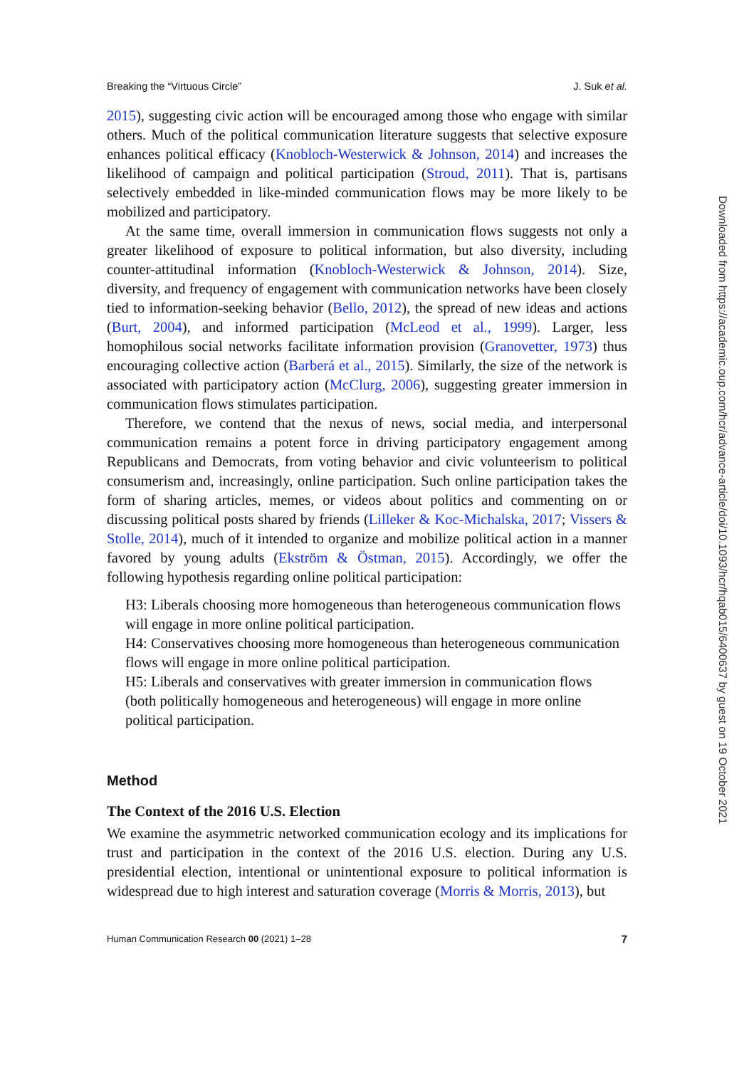Breaking the “Virtuous Circle” J. Suk et al.
2015), suggesting civic action will be encouraged among those who engage with similar others. Much of the political communication literature suggests that selective exposure enhances political efficacy (Knobloch-Westerwick & Johnson, 2014) and increases the likelihood of campaign and political participation (Stroud, 2011). That is, partisans selectively embedded in like-minded communication flows may be more likely to be mobilized and participatory.
At the same time, overall immersion in communication flows suggests not only a greater likelihood of exposure to political information, but also diversity, including counter-attitudinal information (Knobloch-Westerwick & Johnson, 2014). Size, diversity, and frequency of engagement with communication networks have been closely tied to information-seeking behavior (Bello, 2012), the spread of new ideas and actions (Burt, 2004), and informed participation (McLeod et al., 1999). Larger, less homophilous social networks facilitate information provision (Granovetter, 1973) thus encouraging collective action (Barberá et al., 2015). Similarly, the size of the network is associated with participatory action (McClurg, 2006), suggesting greater immersion in communication flows stimulates participation.
Therefore, we contend that the nexus of news, social media, and interpersonal communication remains a potent force in driving participatory engagement among Republicans and Democrats, from voting behavior and civic volunteerism to political consumerism and, increasingly, online participation. Such online participation takes the form of sharing articles, memes, or videos about politics and commenting on or discussing political posts shared by friends (Lilleker & Koc-Michalska, 2017; Vissers & Stolle, 2014), much of it intended to organize and mobilize political action in a manner favored by young adults (Ekström & Östman, 2015). Accordingly, we offer the following hypothesis regarding online political participation:
H3: Liberals choosing more homogeneous than heterogeneous communication flows will engage in more online political participation.
H4: Conservatives choosing more homogeneous than heterogeneous communication flows will engage in more online political participation.
H5: Liberals and conservatives with greater immersion in communication flows (both politically homogeneous and heterogeneous) will engage in more online political participation.
Method
The Context of the 2016 U.S. Election
We examine the asymmetric networked communication ecology and its implications for trust and participation in the context of the 2016 U.S. election. During any U.S. presidential election, intentional or unintentional exposure to political information is widespread due to high interest and saturation coverage (Morris & Morris, 2013), but
Human Communication Research 00 (2021) 1–28 7
Downloaded from https://academic.oup.com/hcr/advance-article/doi/10.1093/hcr/hqab015/6400637 by guest on 19 October 2021